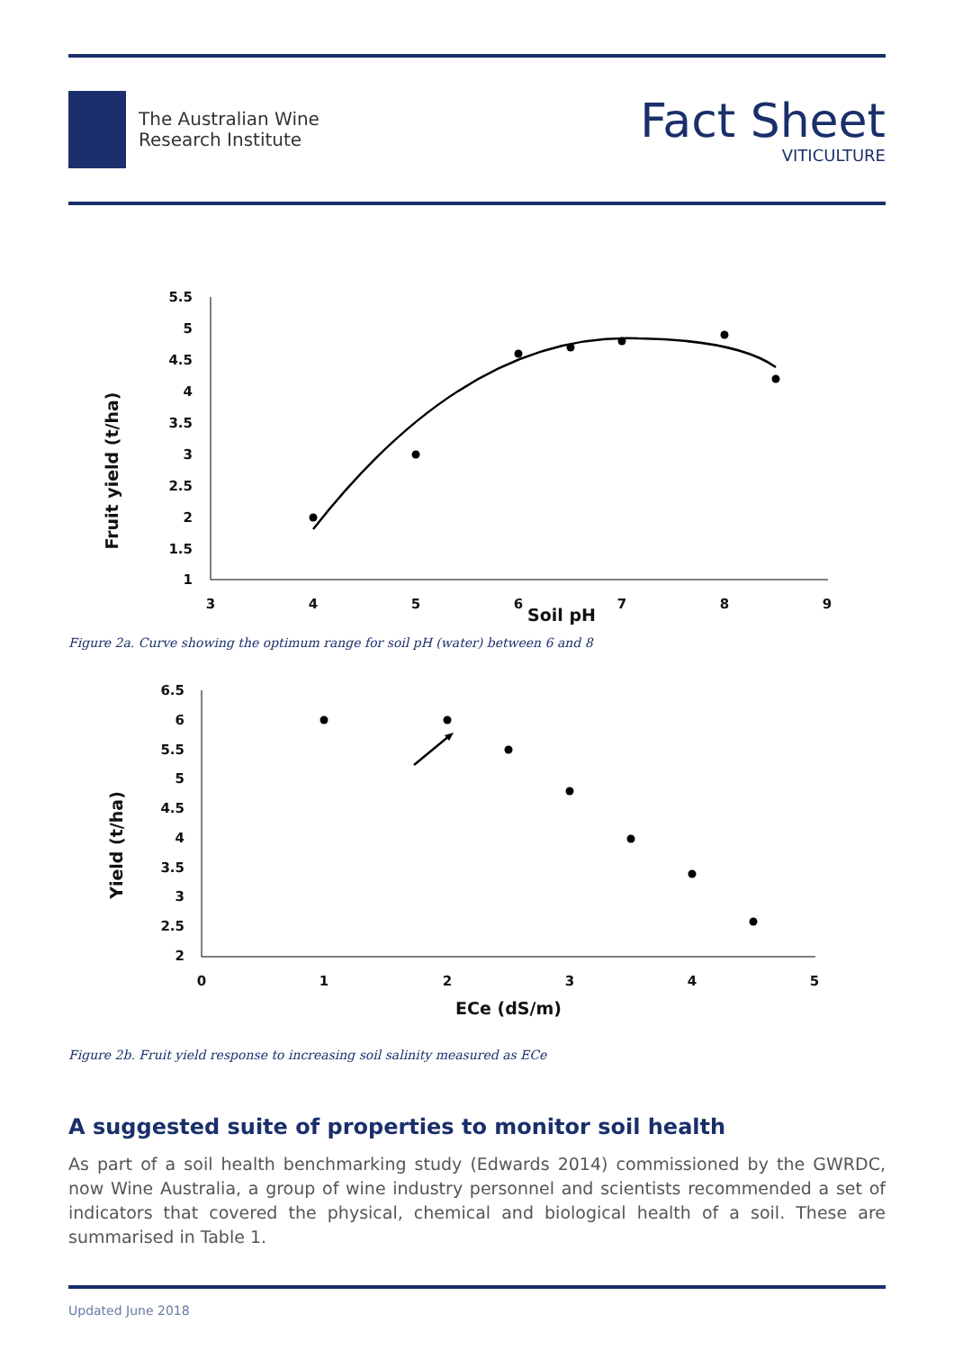The Australian Wine
Research Institute
Fact Sheet
VITICULTURE
5.5
5
4.5
4
3.5
3
2.5
2
1.5
1
3
4
5
6
7
8
9
Soil pH
Fruit yield (t/ha)
Figure 2a. Curve showing the optimum range for soil pH (water) between 6 and 8
6.5
6
5.5
5
4.5
4
3.5
3
2.5
2
0
1
2
3
4
5
ECe (dS/m)
Yield (t/ha)
Figure 2b. Fruit yield response to increasing soil salinity measured as ECe
A suggested suite of properties to monitor soil health
As part of a soil health benchmarking study (Edwards 2014) commissioned by the GWRDC, now Wine Australia, a group of wine industry personnel and scientists recommended a set of indicators that covered the physical, chemical and biological health of a soil. These are summarised in Table 1.
Updated June 2018